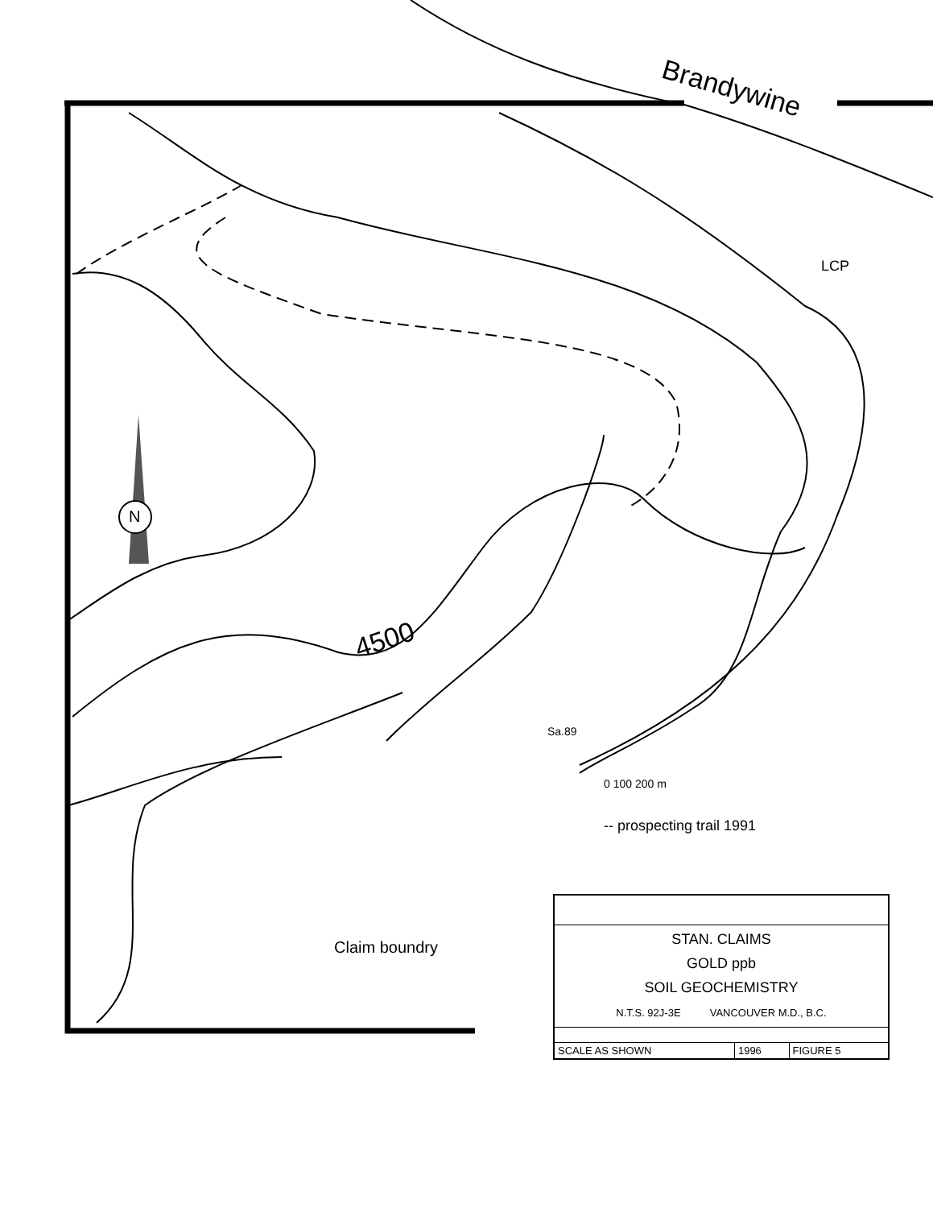N
Brandywine
LCP
4500
Sa.89
0 100 200 m
-- prospecting trail 1991
Claim boundry
| STAN. CLAIMS GOLD ppb SOIL GEOCHEMISTRY N.T.S. 92J-3E VANCOUVER M.D., B.C. | | |
| SCALE AS SHOWN | 1996 | FIGURE 5 |